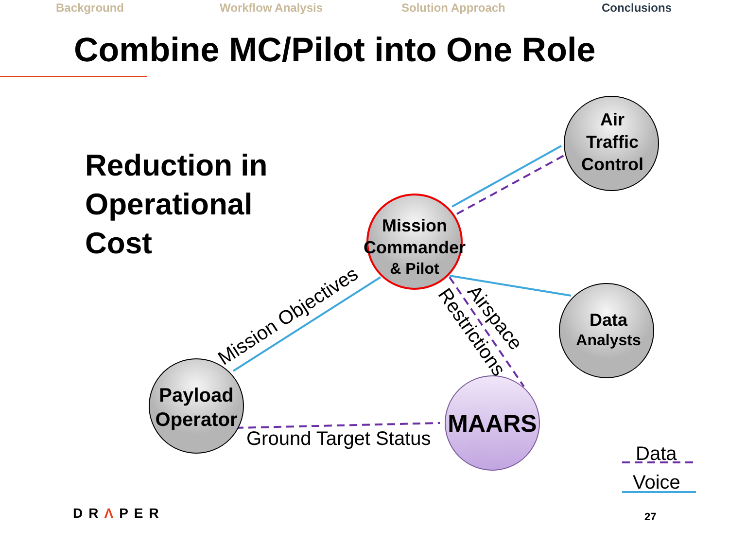Background Workflow Analysis Solution Approach Conclusions
Combine MC/Pilot into One Role
Reduction in
Operational
Cost
Air
Traffic
Control
Data
Analysts
Payload
Operator
MAARS
Mission
Commander
& Pilot
Mission Objectives
Ground Target Status
Airspace
Restrictions
Data
Voice
DRΛPER 27